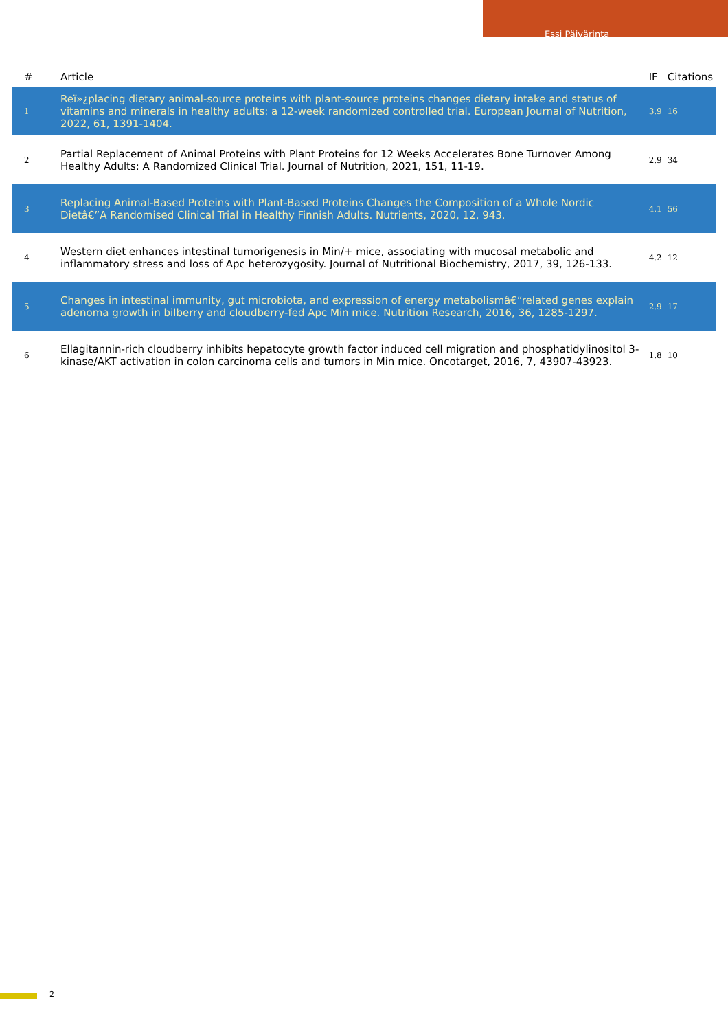Essi Päivärinta
| # | Article | IF | Citations |
| --- | --- | --- | --- |
| 1 | Reï»¿placing dietary animal-source proteins with plant-source proteins changes dietary intake and status of vitamins and minerals in healthy adults: a 12-week randomized controlled trial. European Journal of Nutrition, 2022, 61, 1391-1404. | 3.9 | 16 |
| 2 | Partial Replacement of Animal Proteins with Plant Proteins for 12 Weeks Accelerates Bone Turnover Among Healthy Adults: A Randomized Clinical Trial. Journal of Nutrition, 2021, 151, 11-19. | 2.9 | 34 |
| 3 | Replacing Animal-Based Proteins with Plant-Based Proteins Changes the Composition of a Whole Nordic Dietâ€”A Randomised Clinical Trial in Healthy Finnish Adults. Nutrients, 2020, 12, 943. | 4.1 | 56 |
| 4 | Western diet enhances intestinal tumorigenesis in Min/+ mice, associating with mucosal metabolic and inflammatory stress and loss of Apc heterozygosity. Journal of Nutritional Biochemistry, 2017, 39, 126-133. | 4.2 | 12 |
| 5 | Changes in intestinal immunity, gut microbiota, and expression of energy metabolismâ€“related genes explain adenoma growth in bilberry and cloudberry-fed Apc Min mice. Nutrition Research, 2016, 36, 1285-1297. | 2.9 | 17 |
| 6 | Ellagitannin-rich cloudberry inhibits hepatocyte growth factor induced cell migration and phosphatidylinositol 3-kinase/AKT activation in colon carcinoma cells and tumors in Min mice. Oncotarget, 2016, 7, 43907-43923. | 1.8 | 10 |
2